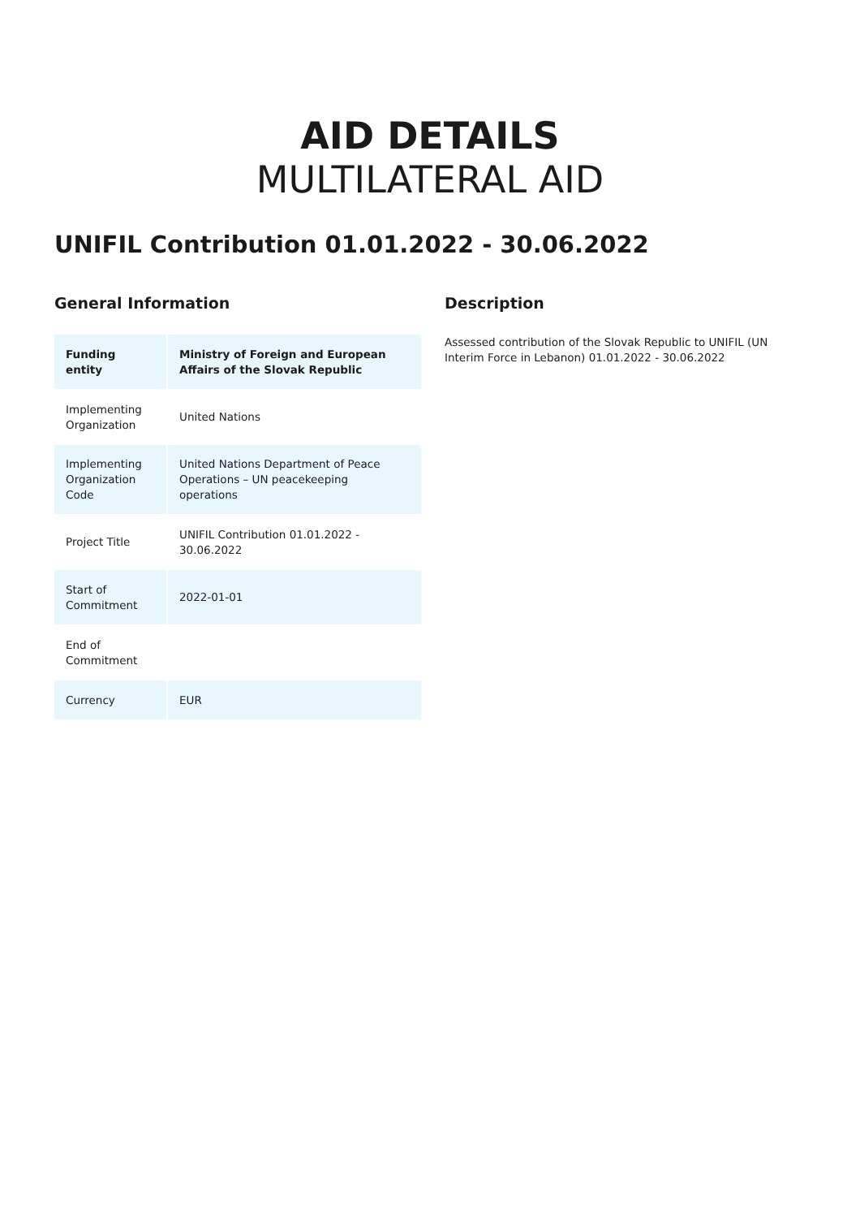AID DETAILS
MULTILATERAL AID
UNIFIL Contribution 01.01.2022 - 30.06.2022
General Information
| Funding entity | Ministry of Foreign and European Affairs of the Slovak Republic |
| Implementing Organization | United Nations |
| Implementing Organization Code | United Nations Department of Peace Operations – UN peacekeeping operations |
| Project Title | UNIFIL Contribution 01.01.2022 - 30.06.2022 |
| Start of Commitment | 2022-01-01 |
| End of Commitment | |
| Currency | EUR |
Description
Assessed contribution of the Slovak Republic to UNIFIL (UN Interim Force in Lebanon) 01.01.2022 - 30.06.2022